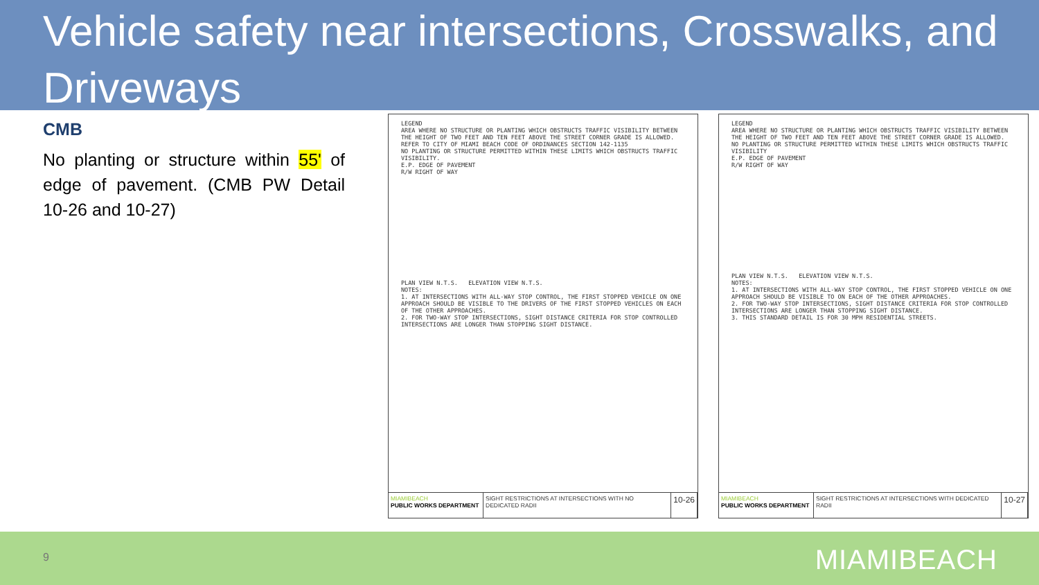Vehicle safety near intersections, Crosswalks, and Driveways
CMB
No planting or structure within 55' of edge of pavement. (CMB PW Detail 10-26 and 10-27)
LEGEND
AREA WHERE NO STRUCTURE OR PLANTING WHICH OBSTRUCTS TRAFFIC VISIBILITY BETWEEN THE HEIGHT OF TWO FEET AND TEN FEET ABOVE THE STREET CORNER GRADE IS ALLOWED. REFER TO CITY OF MIAMI BEACH CODE OF ORDINANCES SECTION 142-1135
NO PLANTING OR STRUCTURE PERMITTED WITHIN THESE LIMITS WHICH OBSTRUCTS TRAFFIC VISIBILITY.
E.P. EDGE OF PAVEMENT
R/W RIGHT OF WAY
PLAN VIEW N.T.S. ELEVATION VIEW N.T.S.
NOTES:
1. AT INTERSECTIONS WITH ALL-WAY STOP CONTROL, THE FIRST STOPPED VEHICLE ON ONE APPROACH SHOULD BE VISIBLE TO THE DRIVERS OF THE FIRST STOPPED VEHICLES ON EACH OF THE OTHER APPROACHES.
2. FOR TWO-WAY STOP INTERSECTIONS, SIGHT DISTANCE CRITERIA FOR STOP CONTROLLED INTERSECTIONS ARE LONGER THAN STOPPING SIGHT DISTANCE.
MIAMIBEACH
PUBLIC WORKS DEPARTMENT
SIGHT RESTRICTIONS AT INTERSECTIONS WITH NO DEDICATED RADII
10-26
LEGEND
AREA WHERE NO STRUCTURE OR PLANTING WHICH OBSTRUCTS TRAFFIC VISIBILITY BETWEEN THE HEIGHT OF TWO FEET AND TEN FEET ABOVE THE STREET CORNER GRADE IS ALLOWED.
NO PLANTING OR STRUCTURE PERMITTED WITHIN THESE LIMITS WHICH OBSTRUCTS TRAFFIC VISIBILITY
E.P. EDGE OF PAVEMENT
R/W RIGHT OF WAY
PLAN VIEW N.T.S. ELEVATION VIEW N.T.S.
NOTES:
1. AT INTERSECTIONS WITH ALL-WAY STOP CONTROL, THE FIRST STOPPED VEHICLE ON ONE APPROACH SHOULD BE VISIBLE TO ON EACH OF THE OTHER APPROACHES.
2. FOR TWO-WAY STOP INTERSECTIONS, SIGHT DISTANCE CRITERIA FOR STOP CONTROLLED INTERSECTIONS ARE LONGER THAN STOPPING SIGHT DISTANCE.
3. THIS STANDARD DETAIL IS FOR 30 MPH RESIDENTIAL STREETS.
MIAMIBEACH
PUBLIC WORKS DEPARTMENT
SIGHT RESTRICTIONS AT INTERSECTIONS WITH DEDICATED RADII
10-27
9 MIAMIBEACH